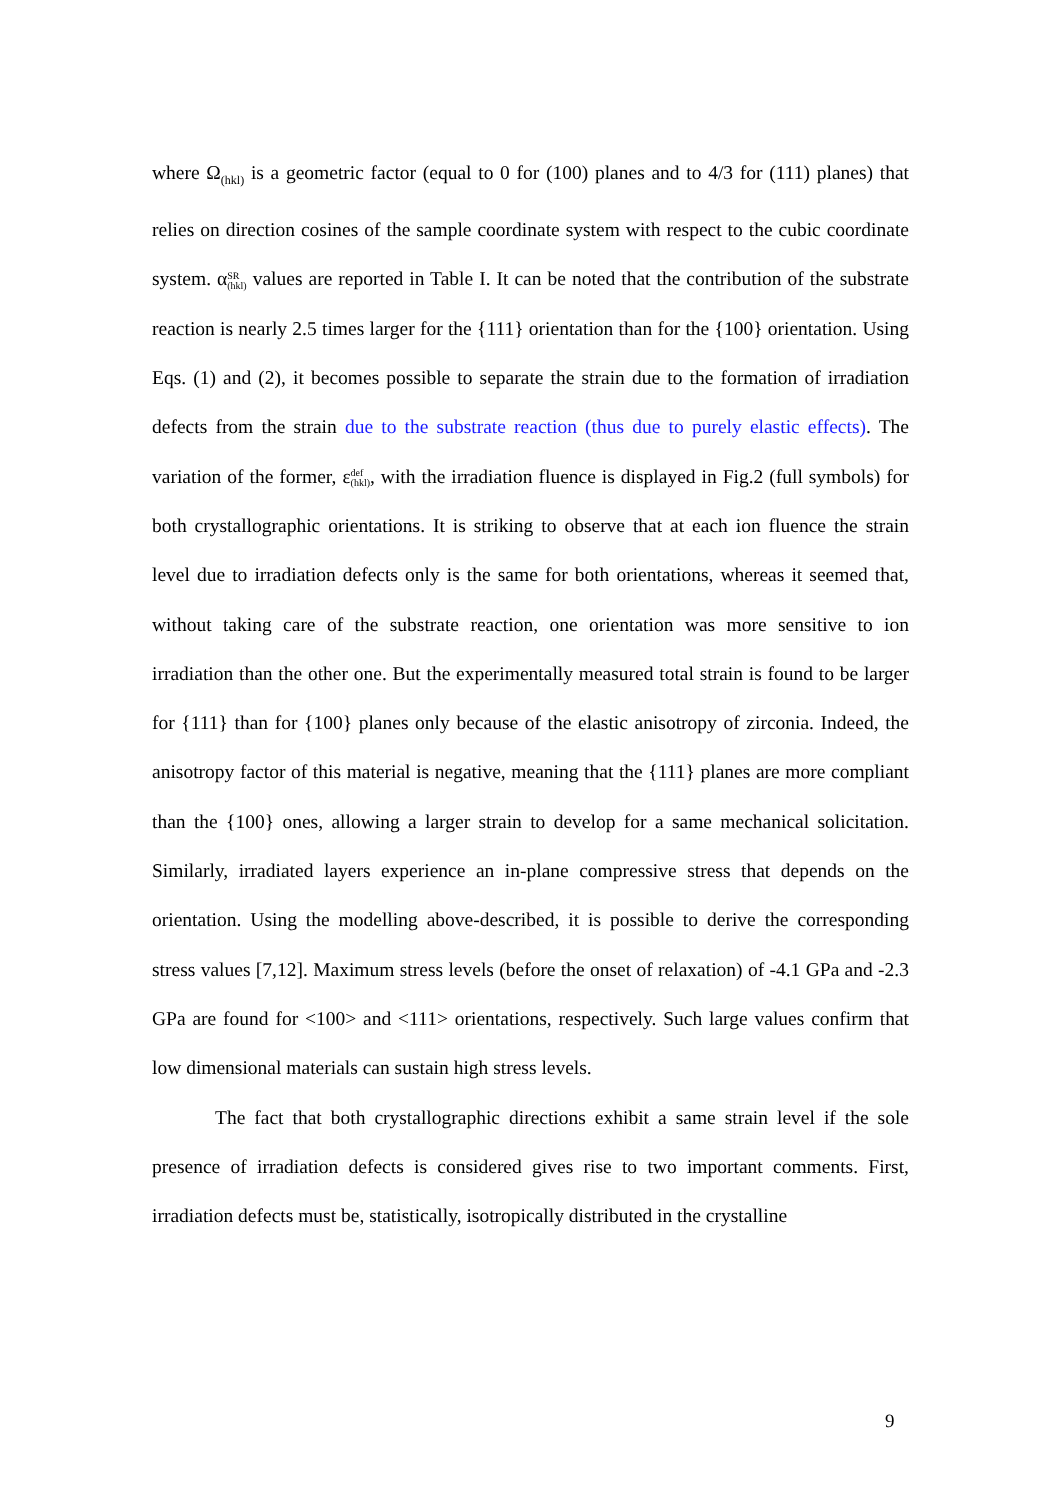where Ω<sub>(hkl)</sub> is a geometric factor (equal to 0 for (100) planes and to 4/3 for (111) planes) that relies on direction cosines of the sample coordinate system with respect to the cubic coordinate system. αSR
(hkl) values are reported in Table I. It can be noted that the contribution of the substrate reaction is nearly 2.5 times larger for the {111} orientation than for the {100} orientation. Using Eqs. (1) and (2), it becomes possible to separate the strain due to the formation of irradiation defects from the strain due to the substrate reaction (thus due to purely elastic effects). The variation of the former, εdef
(hkl), with the irradiation fluence is displayed in Fig.2 (full symbols) for both crystallographic orientations. It is striking to observe that at each ion fluence the strain level due to irradiation defects only is the same for both orientations, whereas it seemed that, without taking care of the substrate reaction, one orientation was more sensitive to ion irradiation than the other one. But the experimentally measured total strain is found to be larger for {111} than for {100} planes only because of the elastic anisotropy of zirconia. Indeed, the anisotropy factor of this material is negative, meaning that the {111} planes are more compliant than the {100} ones, allowing a larger strain to develop for a same mechanical solicitation. Similarly, irradiated layers experience an in-plane compressive stress that depends on the orientation. Using the modelling above-described, it is possible to derive the corresponding stress values [7,12]. Maximum stress levels (before the onset of relaxation) of -4.1 GPa and -2.3 GPa are found for <100> and <111> orientations, respectively. Such large values confirm that low dimensional materials can sustain high stress levels.
The fact that both crystallographic directions exhibit a same strain level if the sole presence of irradiation defects is considered gives rise to two important comments. First, irradiation defects must be, statistically, isotropically distributed in the crystalline
9